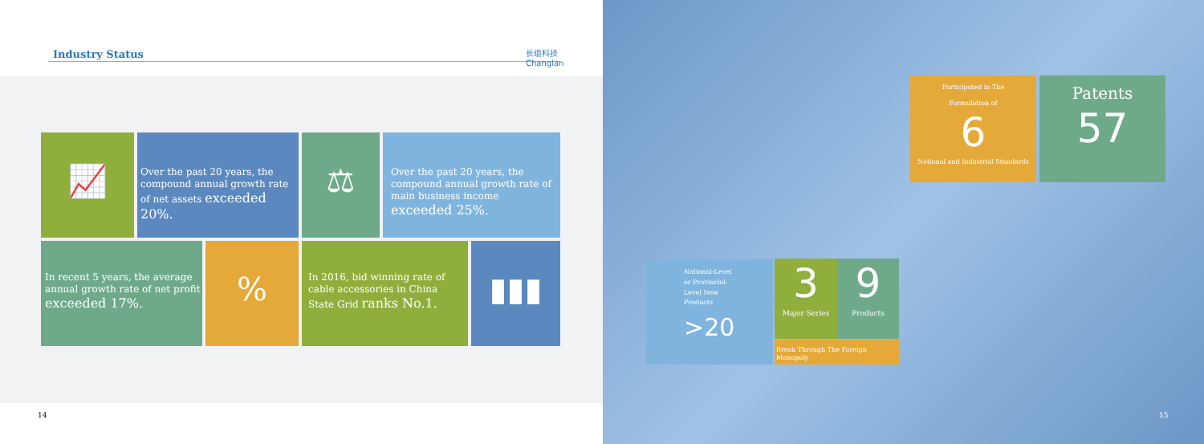Industry Status
长缆科技
Changlan
📈
Over the past 20 years, the compound annual growth rate of net assets exceeded 20%.
⚖
Over the past 20 years, the compound annual growth rate of main business income exceeded 25%.
In recent 5 years, the average annual growth rate of net profit exceeded 17%.
%
In 2016, bid winning rate of cable accessories in China State Grid ranks No.1.
▮▮▮
14
Participated in The
Formulation of
6
National and Industrial Standards
Patents
57
National-Level
or Provincial-
Level New
Products
>20
3
Major Series
9
Products
Break Through The Foreign Monopoly
15